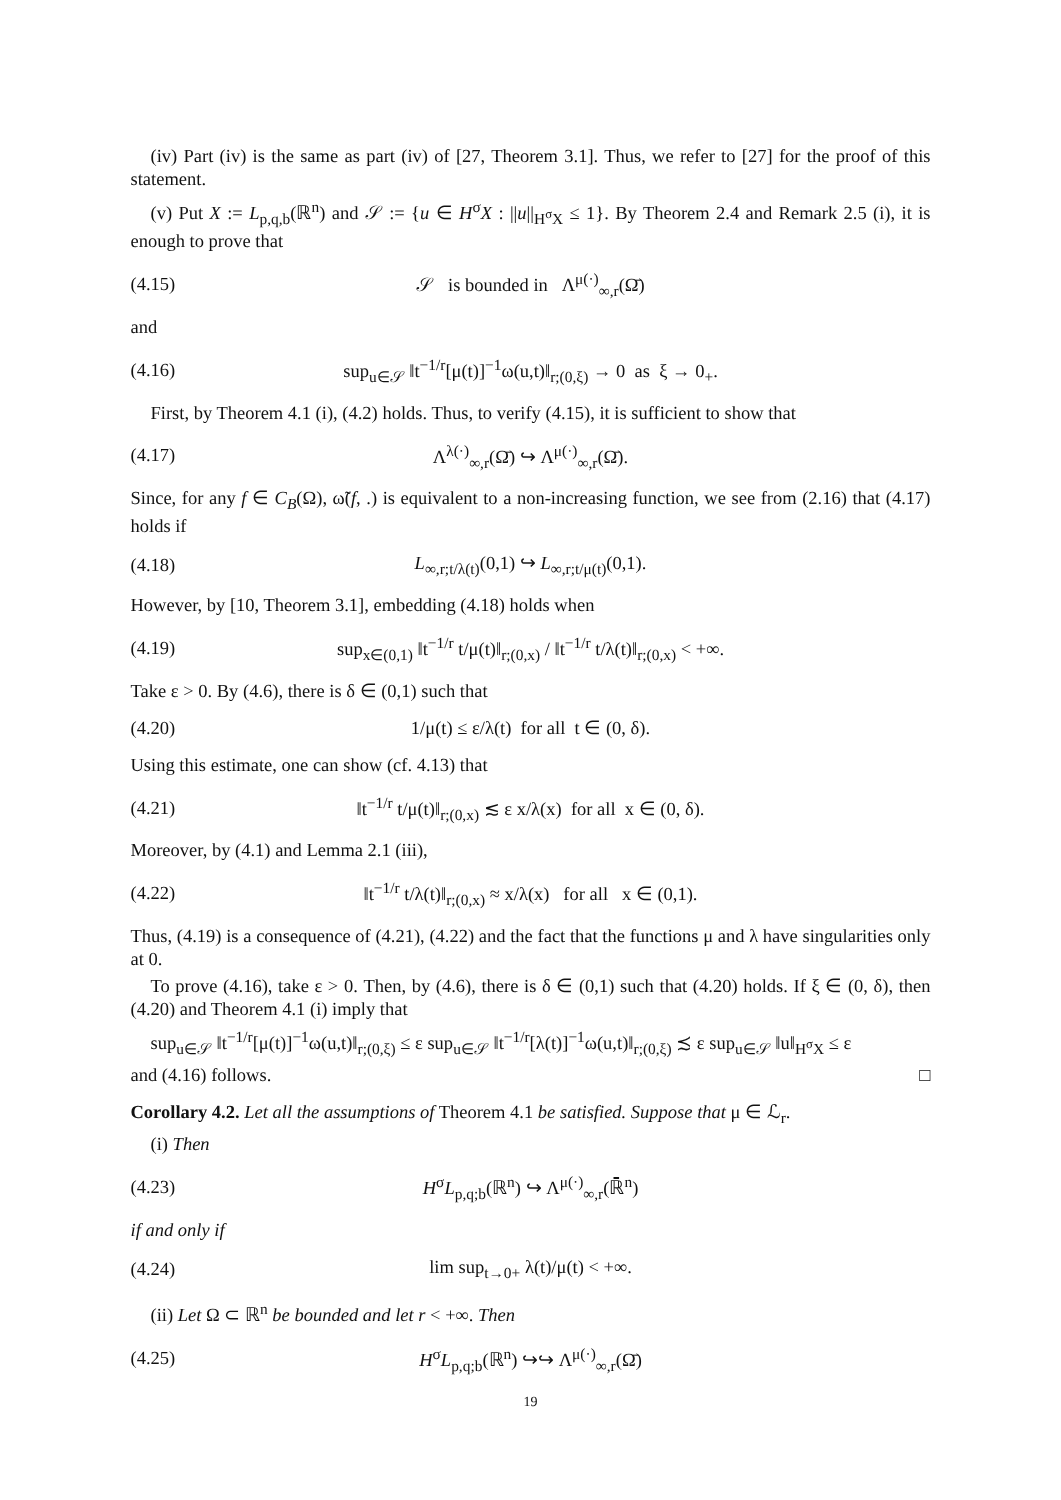(iv) Part (iv) is the same as part (iv) of [27, Theorem 3.1]. Thus, we refer to [27] for the proof of this statement.
(v) Put X := L<sub>p,q,b</sub>(ℝ<sup>n</sup>) and 𝒮 := {u ∈ H<sup>σ</sup>X : ||u||<sub>H<sup>σ</sup>X</sub> ≤ 1}. By Theorem 2.4 and Remark 2.5 (i), it is enough to prove that
(4.15) 𝒮 is bounded in Λ<sup>μ(·)</sup><sub>∞,r</sub>(Ω̄)
and
(4.16) sup<sub>u∈𝒮</sub> ‖t<sup>−1/r</sup>[μ(t)]<sup>−1</sup>ω(u,t)‖<sub>r;(0,ξ)</sub> → 0 as ξ → 0<sub>+</sub>.
First, by Theorem 4.1 (i), (4.2) holds. Thus, to verify (4.15), it is sufficient to show that
(4.17) Λ<sup>λ(·)</sup><sub>∞,r</sub>(Ω̄) ↪ Λ<sup>μ(·)</sup><sub>∞,r</sub>(Ω̄).
Since, for any f ∈ C<sub>B</sub>(Ω), ω̃(f, .) is equivalent to a non-increasing function, we see from (2.16) that (4.17) holds if
(4.18) L<sub>∞,r;t/λ(t)</sub>(0,1) ↪ L<sub>∞,r;t/μ(t)</sub>(0,1).
However, by [10, Theorem 3.1], embedding (4.18) holds when
(4.19) sup<sub>x∈(0,1)</sub> ‖t<sup>−1/r</sup> t/μ(t)‖<sub>r;(0,x)</sub> / ‖t<sup>−1/r</sup> t/λ(t)‖<sub>r;(0,x)</sub> < +∞.
Take ε > 0. By (4.6), there is δ ∈ (0,1) such that
(4.20) 1/μ(t) ≤ ε/λ(t) for all t ∈ (0, δ).
Using this estimate, one can show (cf. 4.13) that
(4.21) ‖t<sup>−1/r</sup> t/μ(t)‖<sub>r;(0,x)</sub> ≲ ε x/λ(x) for all x ∈ (0, δ).
Moreover, by (4.1) and Lemma 2.1 (iii),
(4.22) ‖t<sup>−1/r</sup> t/λ(t)‖<sub>r;(0,x)</sub> ≈ x/λ(x) for all x ∈ (0,1).
Thus, (4.19) is a consequence of (4.21), (4.22) and the fact that the functions μ and λ have singularities only at 0.
To prove (4.16), take ε > 0. Then, by (4.6), there is δ ∈ (0,1) such that (4.20) holds. If ξ ∈ (0, δ), then (4.20) and Theorem 4.1 (i) imply that
sup<sub>u∈𝒮</sub> ‖t<sup>−1/r</sup>[μ(t)]<sup>−1</sup>ω(u,t)‖<sub>r;(0,ξ)</sub> ≤ ε sup<sub>u∈𝒮</sub> ‖t<sup>−1/r</sup>[λ(t)]<sup>−1</sup>ω(u,t)‖<sub>r;(0,ξ)</sub> ≾ ε sup<sub>u∈𝒮</sub> ‖u‖<sub>H<sup>σ</sup>X</sub> ≤ ε
and (4.16) follows. □
Corollary 4.2. Let all the assumptions of Theorem 4.1 be satisfied. Suppose that μ ∈ ℒ<sub>r</sub>.
(i) Then
(4.23) H<sup>σ</sup>L<sub>p,q;b</sub>(ℝ<sup>n</sup>) ↪ Λ<sup>μ(·)</sup><sub>∞,r</sub>(ℝ̄<sup>n</sup>)
if and only if
(4.24) lim sup<sub>t→0+</sub> λ(t)/μ(t) < +∞.
(ii) Let Ω ⊂ ℝ<sup>n</sup> be bounded and let r < +∞. Then
(4.25) H<sup>σ</sup>L<sub>p,q;b</sub>(ℝ<sup>n</sup>) ↪↪ Λ<sup>μ(·)</sup><sub>∞,r</sub>(Ω̄)
19